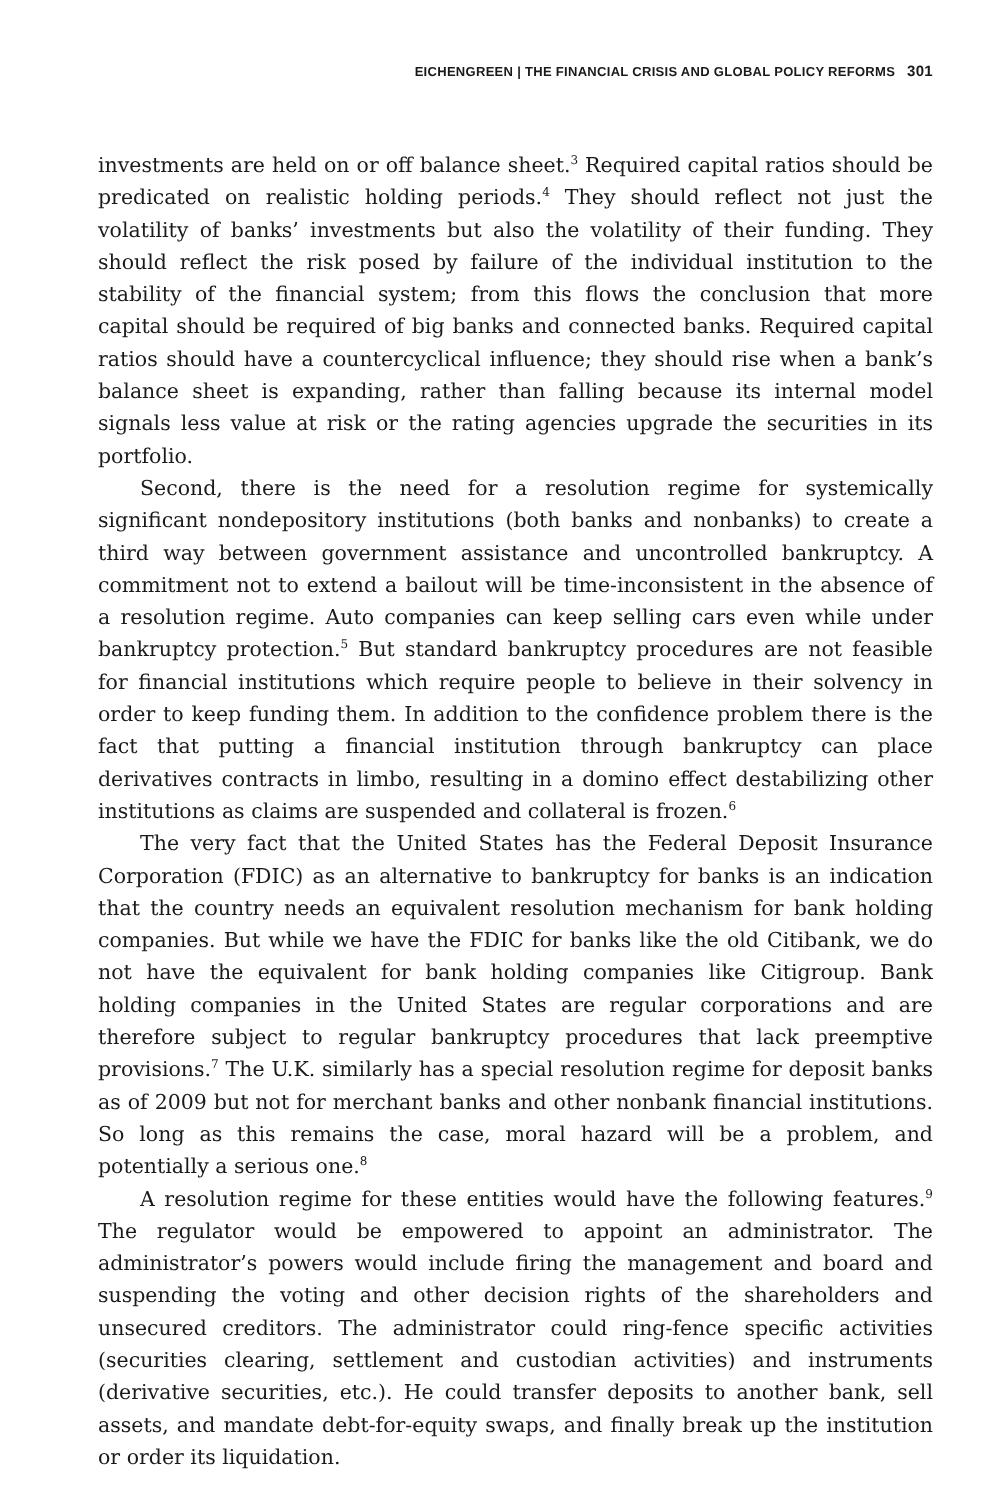EICHENGREEN | THE FINANCIAL CRISIS AND GLOBAL POLICY REFORMS 301
investments are held on or off balance sheet.<sup>3</sup> Required capital ratios should be predicated on realistic holding periods.<sup>4</sup> They should reflect not just the volatility of banks’ investments but also the volatility of their funding. They should reflect the risk posed by failure of the individual institution to the stability of the financial system; from this flows the conclusion that more capital should be required of big banks and connected banks. Required capital ratios should have a countercyclical influence; they should rise when a bank’s balance sheet is expanding, rather than falling because its internal model signals less value at risk or the rating agencies upgrade the securities in its portfolio.
Second, there is the need for a resolution regime for systemically significant nondepository institutions (both banks and nonbanks) to create a third way between government assistance and uncontrolled bankruptcy. A commitment not to extend a bailout will be time-inconsistent in the absence of a resolution regime. Auto companies can keep selling cars even while under bankruptcy protection.<sup>5</sup> But standard bankruptcy procedures are not feasible for financial institutions which require people to believe in their solvency in order to keep funding them. In addition to the confidence problem there is the fact that putting a financial institution through bankruptcy can place derivatives contracts in limbo, resulting in a domino effect destabilizing other institutions as claims are suspended and collateral is frozen.<sup>6</sup>
The very fact that the United States has the Federal Deposit Insurance Corporation (FDIC) as an alternative to bankruptcy for banks is an indication that the country needs an equivalent resolution mechanism for bank holding companies. But while we have the FDIC for banks like the old Citibank, we do not have the equivalent for bank holding companies like Citigroup. Bank holding companies in the United States are regular corporations and are therefore subject to regular bankruptcy procedures that lack preemptive provisions.<sup>7</sup> The U.K. similarly has a special resolution regime for deposit banks as of 2009 but not for merchant banks and other nonbank financial institutions. So long as this remains the case, moral hazard will be a problem, and potentially a serious one.<sup>8</sup>
A resolution regime for these entities would have the following features.<sup>9</sup> The regulator would be empowered to appoint an administrator. The administrator’s powers would include firing the management and board and suspending the voting and other decision rights of the shareholders and unsecured creditors. The administrator could ring-fence specific activities (securities clearing, settlement and custodian activities) and instruments (derivative securities, etc.). He could transfer deposits to another bank, sell assets, and mandate debt-for-equity swaps, and finally break up the institution or order its liquidation.